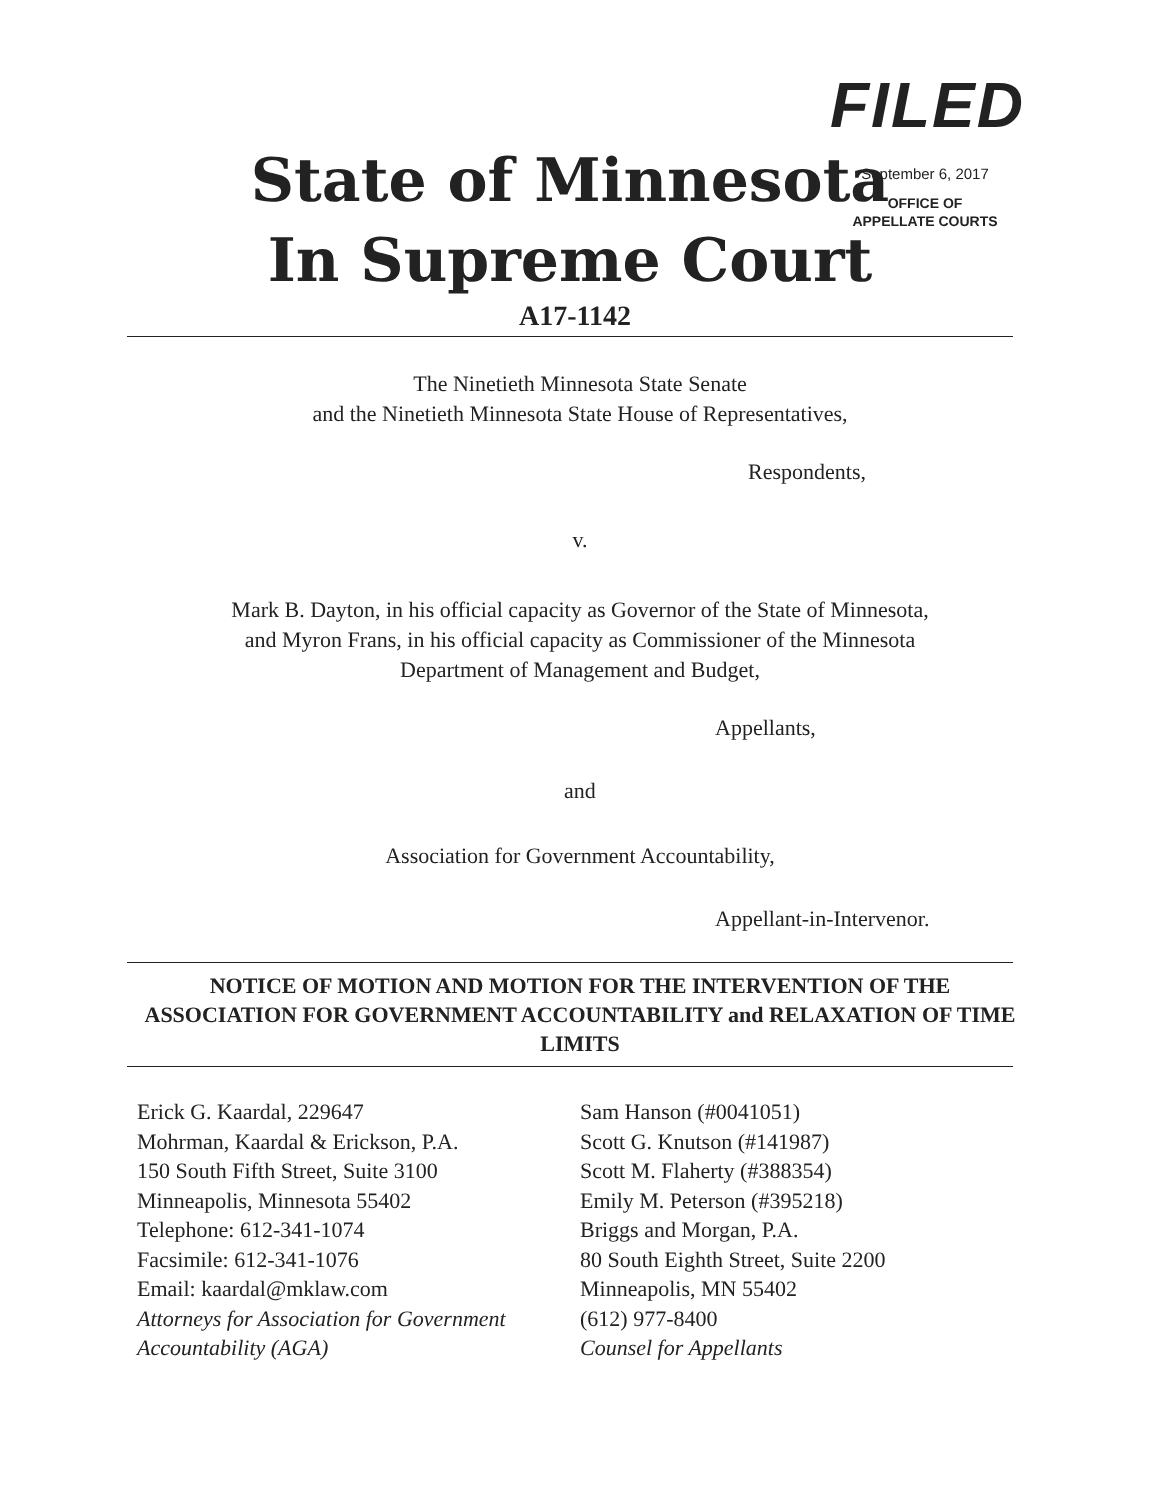FILED
September 6, 2017
OFFICE OF
APPELLATE COURTS
State of Minnesota
In Supreme Court
A17-1142
The Ninetieth Minnesota State Senate
and the Ninetieth Minnesota State House of Representatives,
Respondents,
v.
Mark B. Dayton, in his official capacity as Governor of the State of Minnesota,
and Myron Frans, in his official capacity as Commissioner of the Minnesota
Department of Management and Budget,
Appellants,
and
Association for Government Accountability,
Appellant-in-Intervenor.
NOTICE OF MOTION AND MOTION FOR THE INTERVENTION OF THE ASSOCIATION FOR GOVERNMENT ACCOUNTABILITY and RELAXATION OF TIME LIMITS
Erick G. Kaardal, 229647
Mohrman, Kaardal & Erickson, P.A.
150 South Fifth Street, Suite 3100
Minneapolis, Minnesota 55402
Telephone: 612-341-1074
Facsimile: 612-341-1076
Email: kaardal@mklaw.com
Attorneys for Association for Government Accountability (AGA)
Sam Hanson (#0041051)
Scott G. Knutson (#141987)
Scott M. Flaherty (#388354)
Emily M. Peterson (#395218)
Briggs and Morgan, P.A.
80 South Eighth Street, Suite 2200
Minneapolis, MN 55402
(612) 977-8400
Counsel for Appellants